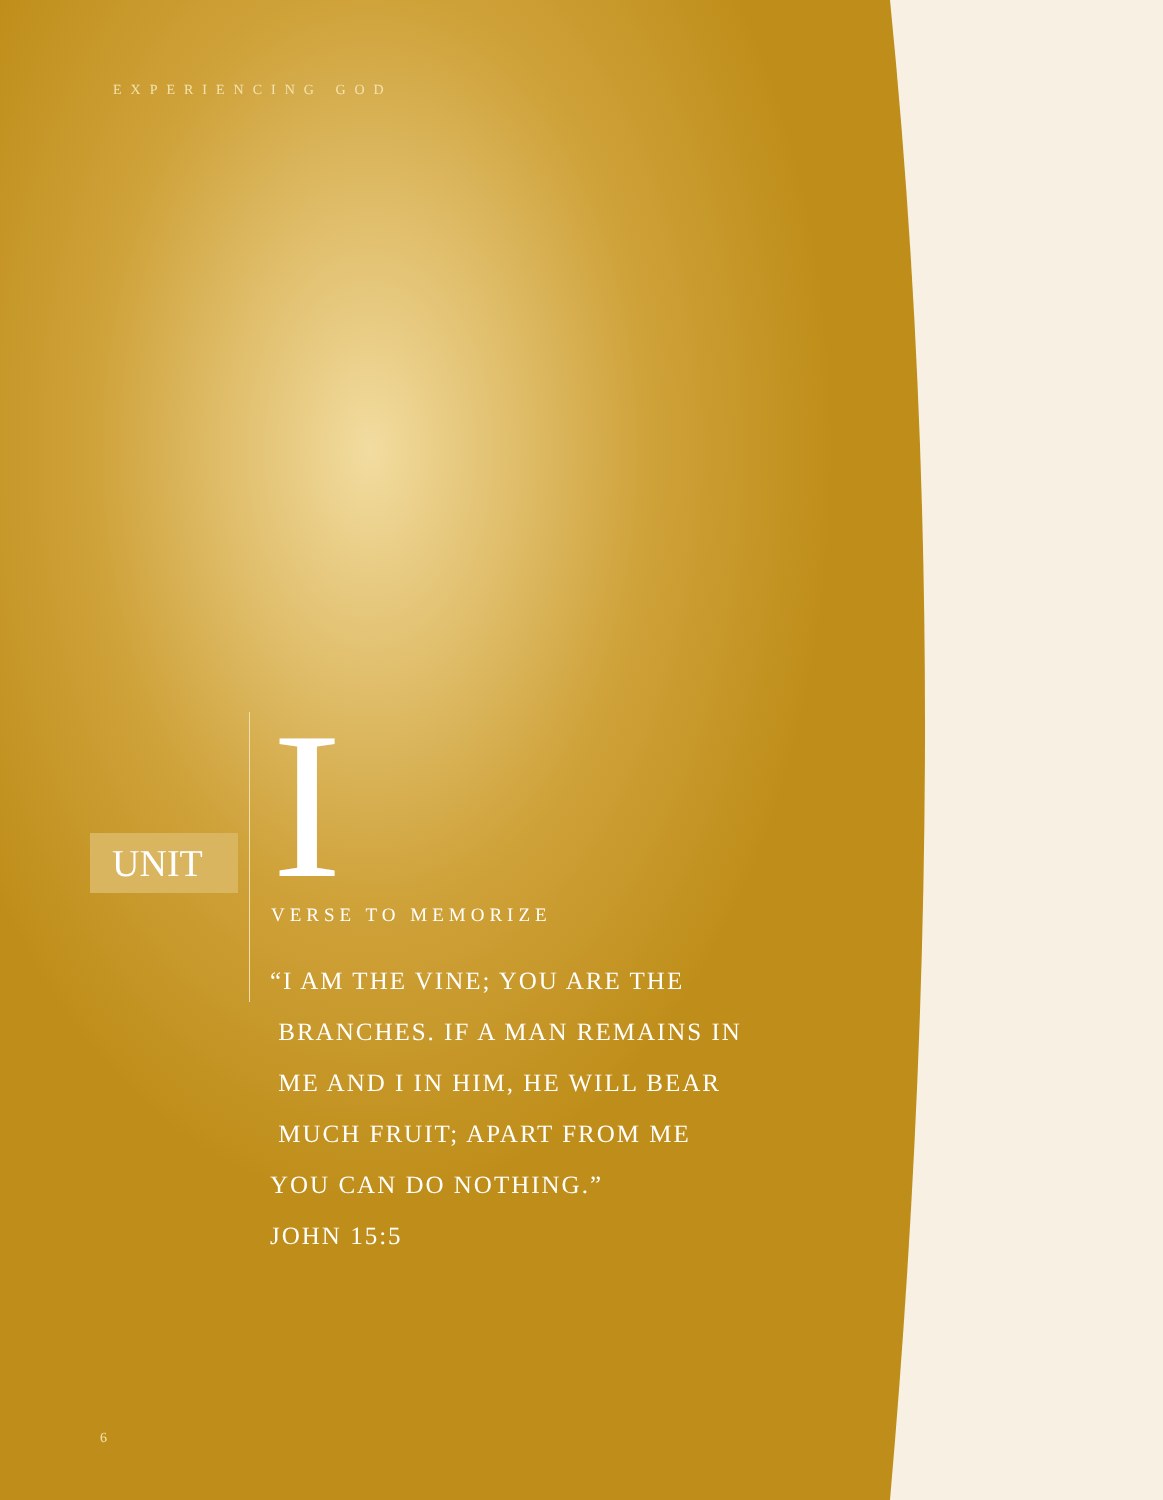EXPERIENCING GOD
I
UNIT
VERSE TO MEMORIZE
“I AM THE VINE; YOU ARE THE
BRANCHES. IF A MAN REMAINS IN
ME AND I IN HIM, HE WILL BEAR
MUCH FRUIT; APART FROM ME
YOU CAN DO NOTHING.”
JOHN 15:5
6